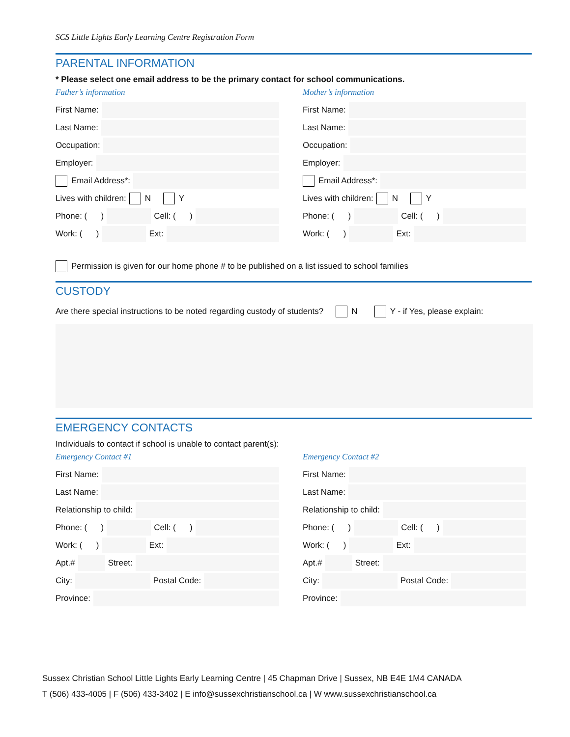SCS Little Lights Early Learning Centre Registration Form
PARENTAL INFORMATION
* Please select one email address to be the primary contact for school communications.
Father’s information
First Name:
Last Name:
Occupation:
Employer:
Email Address*:
Lives with children: N Y
Phone: ( ) Cell: ( )
Work: ( ) Ext:
Mother’s information
First Name:
Last Name:
Occupation:
Employer:
Email Address*:
Lives with children: N Y
Phone: ( ) Cell: ( )
Work: ( ) Ext:
Permission is given for our home phone # to be published on a list issued to school families
CUSTODY
Are there special instructions to be noted regarding custody of students? N Y - if Yes, please explain:
EMERGENCY CONTACTS
Individuals to contact if school is unable to contact parent(s):
Emergency Contact #1
First Name:
Last Name:
Relationship to child:
Phone: ( ) Cell: ( )
Work: ( ) Ext:
Apt.# Street:
City: Postal Code:
Province:
Emergency Contact #2
First Name:
Last Name:
Relationship to child:
Phone: ( ) Cell: ( )
Work: ( ) Ext:
Apt.# Street:
City: Postal Code:
Province:
Sussex Christian School Little Lights Early Learning Centre | 45 Chapman Drive | Sussex, NB E4E 1M4 CANADA
T (506) 433-4005 | F (506) 433-3402 | E info@sussexchristianschool.ca | W www.sussexchristianschool.ca